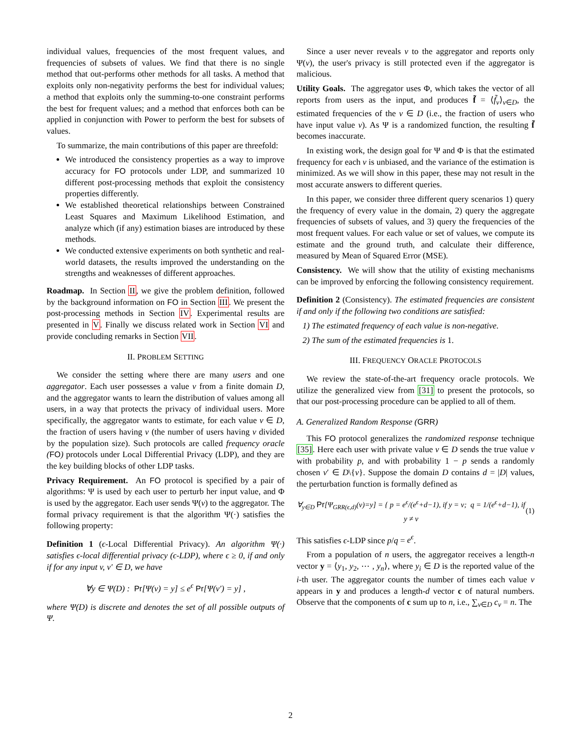individual values, frequencies of the most frequent values, and frequencies of subsets of values. We find that there is no single method that out-performs other methods for all tasks. A method that exploits only non-negativity performs the best for individual values; a method that exploits only the summing-to-one constraint performs the best for frequent values; and a method that enforces both can be applied in conjunction with Power to perform the best for subsets of values.
To summarize, the main contributions of this paper are threefold:
We introduced the consistency properties as a way to improve accuracy for FO protocols under LDP, and summarized 10 different post-processing methods that exploit the consistency properties differently.
We established theoretical relationships between Constrained Least Squares and Maximum Likelihood Estimation, and analyze which (if any) estimation biases are introduced by these methods.
We conducted extensive experiments on both synthetic and real-world datasets, the results improved the understanding on the strengths and weaknesses of different approaches.
Roadmap. In Section II, we give the problem definition, followed by the background information on FO in Section III. We present the post-processing methods in Section IV. Experimental results are presented in V. Finally we discuss related work in Section VI and provide concluding remarks in Section VII.
II. PROBLEM SETTING
We consider the setting where there are many users and one aggregator. Each user possesses a value v from a finite domain D, and the aggregator wants to learn the distribution of values among all users, in a way that protects the privacy of individual users. More specifically, the aggregator wants to estimate, for each value v ∈ D, the fraction of users having v (the number of users having v divided by the population size). Such protocols are called frequency oracle (FO) protocols under Local Differential Privacy (LDP), and they are the key building blocks of other LDP tasks.
Privacy Requirement. An FO protocol is specified by a pair of algorithms: Ψ is used by each user to perturb her input value, and Φ is used by the aggregator. Each user sends Ψ(v) to the aggregator. The formal privacy requirement is that the algorithm Ψ(·) satisfies the following property:
Definition 1 (ϵ-Local Differential Privacy). An algorithm Ψ(·) satisfies ϵ-local differential privacy (ϵ-LDP), where ϵ ≥ 0, if and only if for any input v, v′ ∈ D, we have
∀y ∈ Ψ(D) : Pr[Ψ(v) = y] ≤ e<sup>ϵ</sup> Pr[Ψ(v′) = y] ,
where Ψ(D) is discrete and denotes the set of all possible outputs of Ψ.
Since a user never reveals v to the aggregator and reports only Ψ(v), the user's privacy is still protected even if the aggregator is malicious.
Utility Goals. The aggregator uses Φ, which takes the vector of all reports from users as the input, and produces f̃ = ⟨f̃<sub>v</sub>⟩<sub>v∈D</sub>, the estimated frequencies of the v ∈ D (i.e., the fraction of users who have input value v). As Ψ is a randomized function, the resulting f̃ becomes inaccurate.
In existing work, the design goal for Ψ and Φ is that the estimated frequency for each v is unbiased, and the variance of the estimation is minimized. As we will show in this paper, these may not result in the most accurate answers to different queries.
In this paper, we consider three different query scenarios 1) query the frequency of every value in the domain, 2) query the aggregate frequencies of subsets of values, and 3) query the frequencies of the most frequent values. For each value or set of values, we compute its estimate and the ground truth, and calculate their difference, measured by Mean of Squared Error (MSE).
Consistency. We will show that the utility of existing mechanisms can be improved by enforcing the following consistency requirement.
Definition 2 (Consistency). The estimated frequencies are consistent if and only if the following two conditions are satisfied:
1) The estimated frequency of each value is non-negative.
2) The sum of the estimated frequencies is 1.
III. FREQUENCY ORACLE PROTOCOLS
We review the state-of-the-art frequency oracle protocols. We utilize the generalized view from [31] to present the protocols, so that our post-processing procedure can be applied to all of them.
A. Generalized Random Response (GRR)
This FO protocol generalizes the randomized response technique [35]. Here each user with private value v ∈ D sends the true value v with probability p, and with probability 1 − p sends a randomly chosen v′ ∈ D\{v}. Suppose the domain D contains d = |D| values, the perturbation function is formally defined as
∀<sub>y∈D</sub> Pr[Ψ<sub>GRR(ϵ,d)</sub>(v)=y] = { p = e<sup>ϵ</sup>/(e<sup>ϵ</sup>+d−1), if y = v; q = 1/(e<sup>ϵ</sup>+d−1), if y ≠ v (1)
This satisfies ϵ-LDP since p/q = e<sup>ϵ</sup>.
From a population of n users, the aggregator receives a length-n vector y = ⟨y<sub>1</sub>, y<sub>2</sub>, ⋯ , y<sub>n</sub>⟩, where y<sub>i</sub> ∈ D is the reported value of the i-th user. The aggregator counts the number of times each value v appears in y and produces a length-d vector c of natural numbers. Observe that the components of c sum up to n, i.e., ∑<sub>v∈D</sub> c<sub>v</sub> = n. The
2